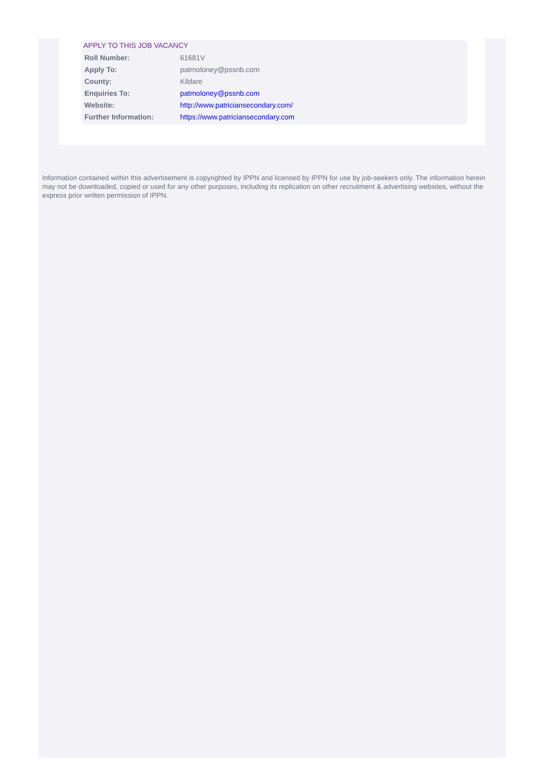APPLY TO THIS JOB VACANCY
| Roll Number: | 61681V |
| Apply To: | patmoloney@pssnb.com |
| County: | Kildare |
| Enquiries To: | patmoloney@pssnb.com |
| Website: | http://www.patriciansecondary.com/ |
| Further Information: | https://www.patriciansecondary.com |
Information contained within this advertisement is copyrighted by IPPN and licensed by IPPN for use by job-seekers only. The information herein may not be downloaded, copied or used for any other purposes, including its replication on other recruitment & advertising websites, without the express prior written permission of IPPN.